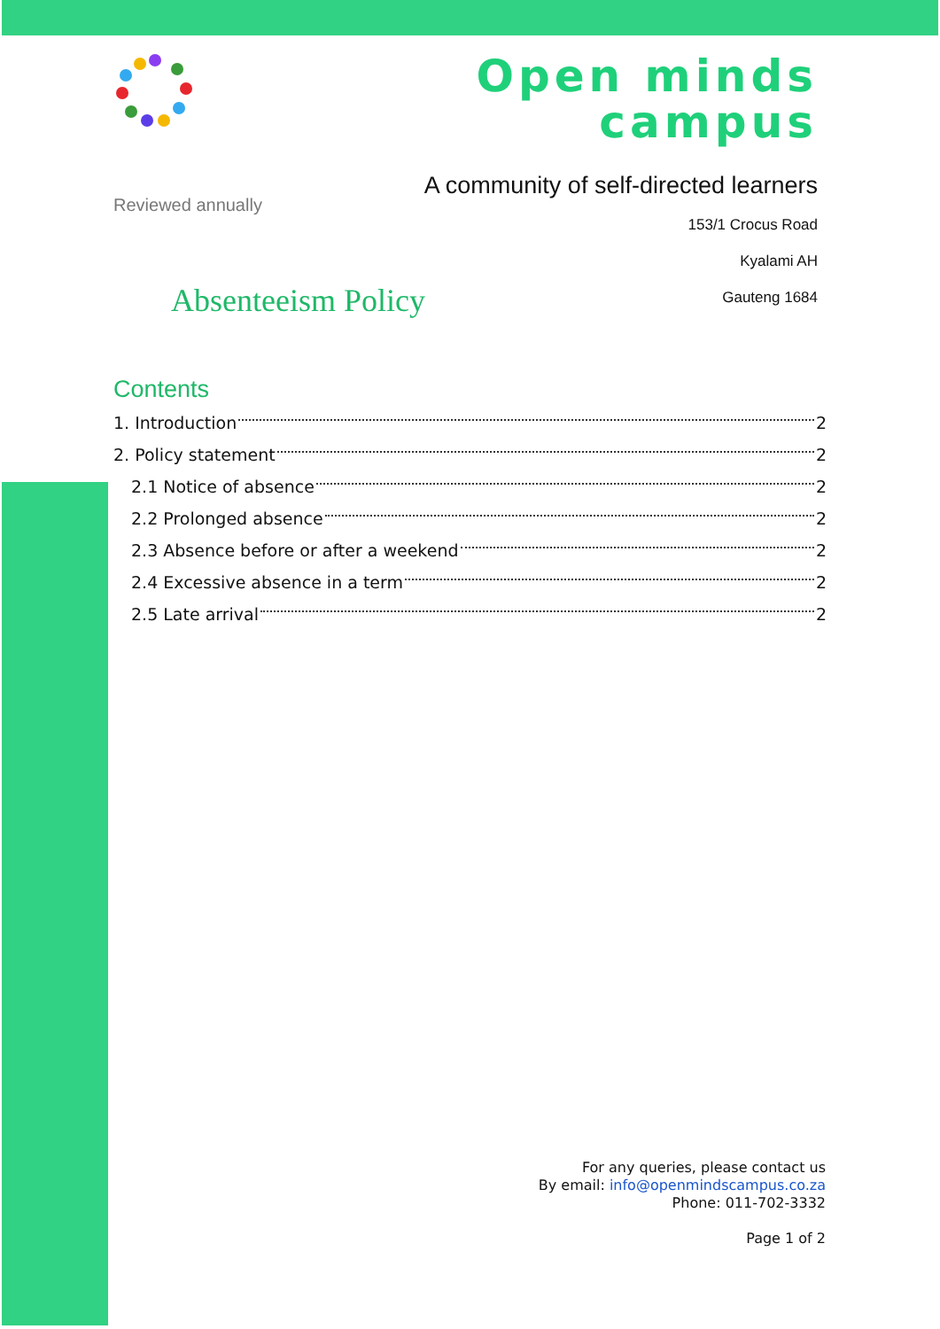Reviewed annually
Absenteeism Policy
Open minds
campus
A community of self-directed learners
153/1 Crocus Road
Kyalami AH
Gauteng 1684
Contents
1. Introduction 2
2. Policy statement 2
2.1 Notice of absence 2
2.2 Prolonged absence 2
2.3 Absence before or after a weekend 2
2.4 Excessive absence in a term 2
2.5 Late arrival 2
For any queries, please contact us
By email: info@openmindscampus.co.za
Phone: 011-702-3332
Page 1 of 2